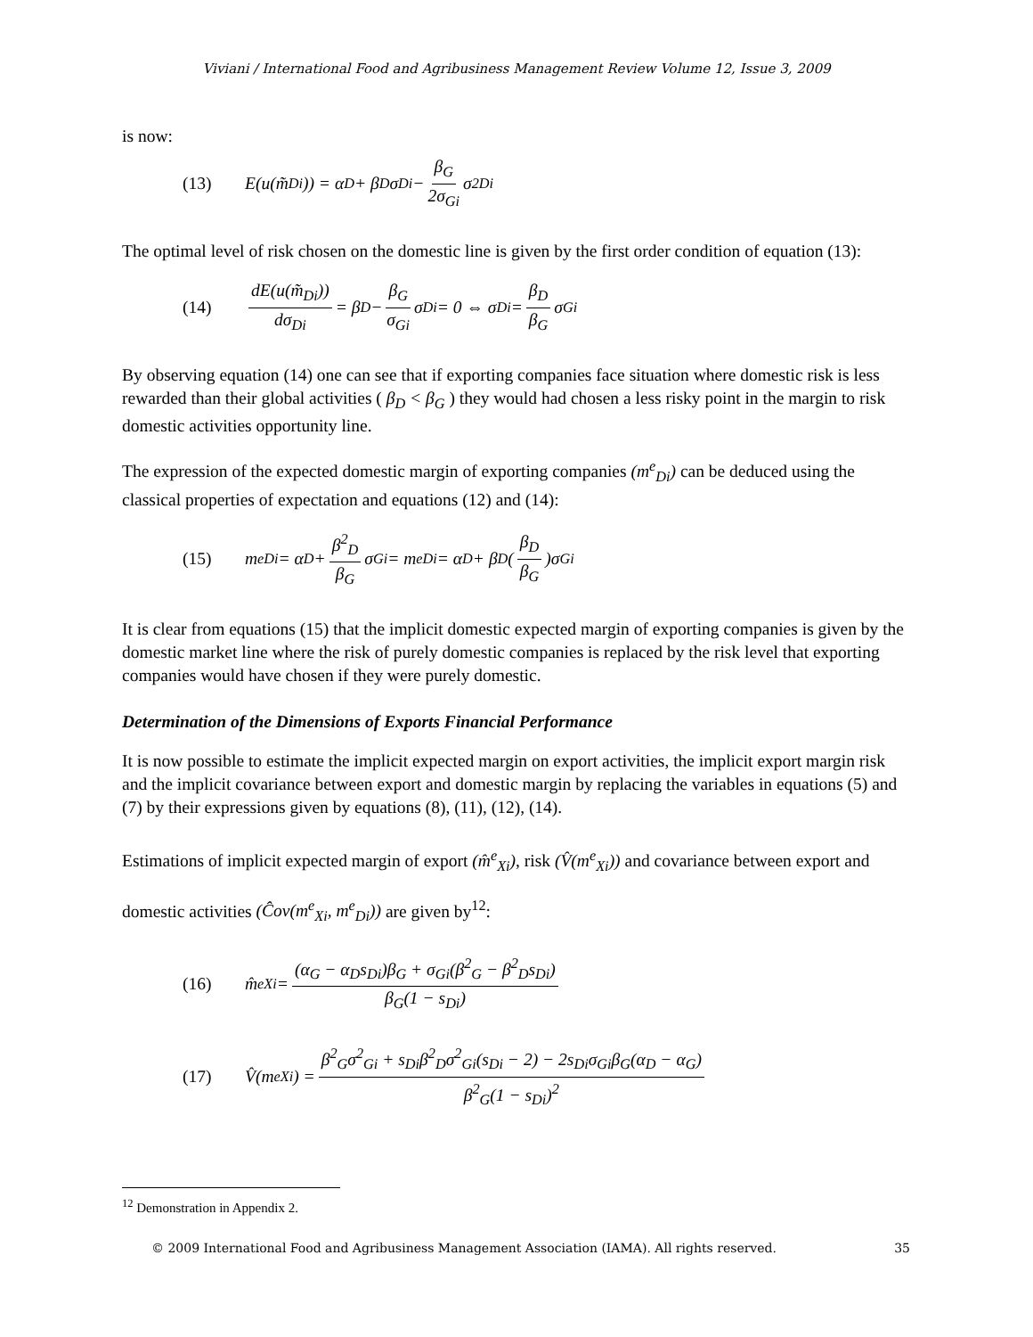Viviani / International Food and Agribusiness Management Review Volume 12, Issue 3, 2009
is now:
(13) E(u(m̃<sub>Di</sub>)) = α<sub>D</sub> + β<sub>D</sub>σ<sub>Di</sub> − β<sub>G</sub> 2σ<sub>Gi</sub> σ<sup>2</sup><sub>Di</sub>
The optimal level of risk chosen on the domestic line is given by the first order condition of equation (13):
(14) dE(u(m̃<sub>Di</sub>)) dσ<sub>Di</sub> = β<sub>D</sub> − β<sub>G</sub> σ<sub>Gi</sub> σ<sub>Di</sub> = 0 ⇔ σ<sub>Di</sub> = β<sub>D</sub> β<sub>G</sub> σ<sub>Gi</sub>
By observing equation (14) one can see that if exporting companies face situation where domestic risk is less rewarded than their global activities ( β<sub>D</sub> < β<sub>G</sub> ) they would had chosen a less risky point in the margin to risk domestic activities opportunity line.
The expression of the expected domestic margin of exporting companies (m<sup>e</sup><sub>Di</sub>) can be deduced using the classical properties of expectation and equations (12) and (14):
(15) m<sup>e</sup><sub>Di</sub> = α<sub>D</sub> + β<sup>2</sup><sub>D</sub> β<sub>G</sub> σ<sub>Gi</sub> = m<sup>e</sup><sub>Di</sub> = α<sub>D</sub> + β<sub>D</sub>( β<sub>D</sub> β<sub>G</sub> )σ<sub>Gi</sub>
It is clear from equations (15) that the implicit domestic expected margin of exporting companies is given by the domestic market line where the risk of purely domestic companies is replaced by the risk level that exporting companies would have chosen if they were purely domestic.
Determination of the Dimensions of Exports Financial Performance
It is now possible to estimate the implicit expected margin on export activities, the implicit export margin risk and the implicit covariance between export and domestic margin by replacing the variables in equations (5) and (7) by their expressions given by equations (8), (11), (12), (14).
Estimations of implicit expected margin of export (m̂<sup>e</sup><sub>Xi</sub>), risk (V̂(m<sup>e</sup><sub>Xi</sub>)) and covariance between export and domestic activities (Ĉov(m<sup>e</sup><sub>Xi</sub>, m<sup>e</sup><sub>Di</sub>)) are given by<sup>12</sup>:
(16) m̂<sup>e</sup><sub>Xi</sub> = (α<sub>G</sub> − α<sub>D</sub>s<sub>Di</sub>)β<sub>G</sub> + σ<sub>Gi</sub>(β<sup>2</sup><sub>G</sub> − β<sup>2</sup><sub>D</sub>s<sub>Di</sub>) β<sub>G</sub>(1 − s<sub>Di</sub>)
(17) V̂(m<sup>e</sup><sub>Xi</sub>) = β<sup>2</sup><sub>G</sub>σ<sup>2</sup><sub>Gi</sub> + s<sub>Di</sub>β<sup>2</sup><sub>D</sub>σ<sup>2</sup><sub>Gi</sub>(s<sub>Di</sub> − 2) − 2s<sub>Di</sub>σ<sub>Gi</sub>β<sub>G</sub>(α<sub>D</sub> − α<sub>G</sub>) β<sup>2</sup><sub>G</sub>(1 − s<sub>Di</sub>)<sup>2</sup>
<sup>12</sup> Demonstration in Appendix 2.
© 2009 International Food and Agribusiness Management Association (IAMA). All rights reserved. 35